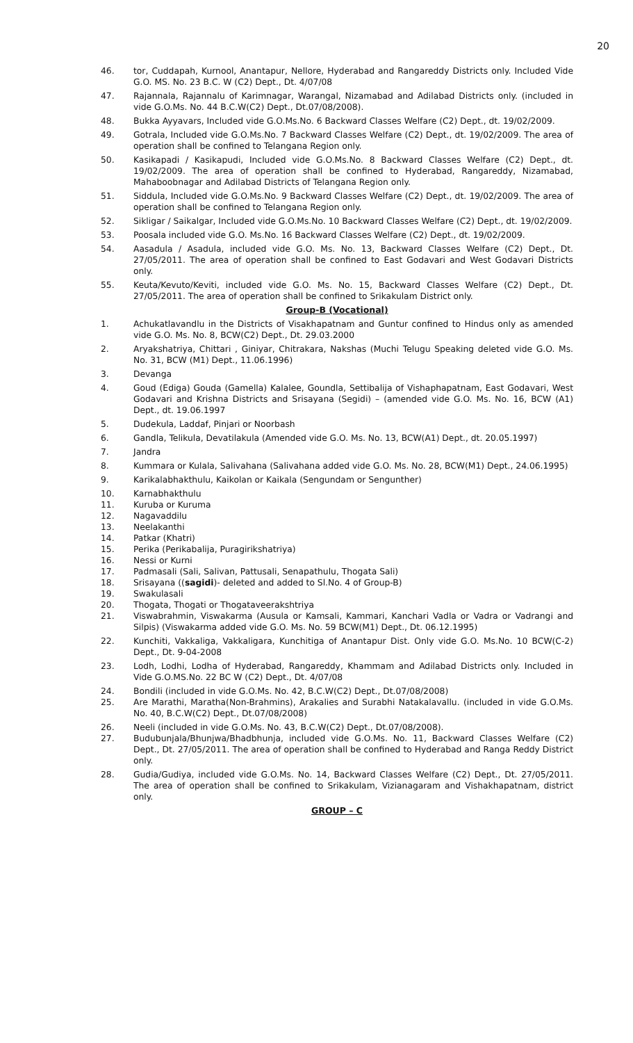20
46. tor, Cuddapah, Kurnool, Anantapur, Nellore, Hyderabad and Rangareddy Districts only. Included Vide G.O. MS. No. 23 B.C. W (C2) Dept., Dt. 4/07/08
47. Rajannala, Rajannalu of Karimnagar, Warangal, Nizamabad and Adilabad Districts only. (included in vide G.O.Ms. No. 44 B.C.W(C2) Dept., Dt.07/08/2008).
48. Bukka Ayyavars, Included vide G.O.Ms.No. 6 Backward Classes Welfare (C2) Dept., dt. 19/02/2009.
49. Gotrala, Included vide G.O.Ms.No. 7 Backward Classes Welfare (C2) Dept., dt. 19/02/2009. The area of operation shall be confined to Telangana Region only.
50. Kasikapadi / Kasikapudi, Included vide G.O.Ms.No. 8 Backward Classes Welfare (C2) Dept., dt. 19/02/2009. The area of operation shall be confined to Hyderabad, Rangareddy, Nizamabad, Mahaboobnagar and Adilabad Districts of Telangana Region only.
51. Siddula, Included vide G.O.Ms.No. 9 Backward Classes Welfare (C2) Dept., dt. 19/02/2009. The area of operation shall be confined to Telangana Region only.
52. Sikligar / Saikalgar, Included vide G.O.Ms.No. 10 Backward Classes Welfare (C2) Dept., dt. 19/02/2009.
53. Poosala included vide G.O. Ms.No. 16 Backward Classes Welfare (C2) Dept., dt. 19/02/2009.
54. Aasadula / Asadula, included vide G.O. Ms. No. 13, Backward Classes Welfare (C2) Dept., Dt. 27/05/2011. The area of operation shall be confined to East Godavari and West Godavari Districts only.
55. Keuta/Kevuto/Keviti, included vide G.O. Ms. No. 15, Backward Classes Welfare (C2) Dept., Dt. 27/05/2011. The area of operation shall be confined to Srikakulam District only.
Group-B (Vocational)
1. Achukatlavandlu in the Districts of Visakhapatnam and Guntur confined to Hindus only as amended vide G.O. Ms. No. 8, BCW(C2) Dept., Dt. 29.03.2000
2. Aryakshatriya, Chittari , Giniyar, Chitrakara, Nakshas (Muchi Telugu Speaking deleted vide G.O. Ms. No. 31, BCW (M1) Dept., 11.06.1996)
3. Devanga
4. Goud (Ediga) Gouda (Gamella) Kalalee, Goundla, Settibalija of Vishaphapatnam, East Godavari, West Godavari and Krishna Districts and Srisayana (Segidi) – (amended vide G.O. Ms. No. 16, BCW (A1) Dept., dt. 19.06.1997
5. Dudekula, Laddaf, Pinjari or Noorbash
6. Gandla, Telikula, Devatilakula (Amended vide G.O. Ms. No. 13, BCW(A1) Dept., dt. 20.05.1997)
7. Jandra
8. Kummara or Kulala, Salivahana (Salivahana added vide G.O. Ms. No. 28, BCW(M1) Dept., 24.06.1995)
9. Karikalabhakthulu, Kaikolan or Kaikala (Sengundam or Sengunther)
10. Karnabhakthulu
11. Kuruba or Kuruma
12. Nagavaddilu
13. Neelakanthi
14. Patkar (Khatri)
15. Perika (Perikabalija, Puragirikshatriya)
16. Nessi or Kurni
17. Padmasali (Sali, Salivan, Pattusali, Senapathulu, Thogata Sali)
18. Srisayana ((sagidi)- deleted and added to Sl.No. 4 of Group-B)
19. Swakulasali
20. Thogata, Thogati or Thogataveerakshtriya
21. Viswabrahmin, Viswakarma (Ausula or Kamsali, Kammari, Kanchari Vadla or Vadra or Vadrangi and Silpis) (Viswakarma added vide G.O. Ms. No. 59 BCW(M1) Dept., Dt. 06.12.1995)
22. Kunchiti, Vakkaliga, Vakkaligara, Kunchitiga of Anantapur Dist. Only vide G.O. Ms.No. 10 BCW(C-2) Dept., Dt. 9-04-2008
23. Lodh, Lodhi, Lodha of Hyderabad, Rangareddy, Khammam and Adilabad Districts only. Included in Vide G.O.MS.No. 22 BC W (C2) Dept., Dt. 4/07/08
24. Bondili (included in vide G.O.Ms. No. 42, B.C.W(C2) Dept., Dt.07/08/2008)
25. Are Marathi, Maratha(Non-Brahmins), Arakalies and Surabhi Natakalavallu. (included in vide G.O.Ms. No. 40, B.C.W(C2) Dept., Dt.07/08/2008)
26. Neeli (included in vide G.O.Ms. No. 43, B.C.W(C2) Dept., Dt.07/08/2008).
27. Budubunjala/Bhunjwa/Bhadbhunja, included vide G.O.Ms. No. 11, Backward Classes Welfare (C2) Dept., Dt. 27/05/2011. The area of operation shall be confined to Hyderabad and Ranga Reddy District only.
28. Gudia/Gudiya, included vide G.O.Ms. No. 14, Backward Classes Welfare (C2) Dept., Dt. 27/05/2011. The area of operation shall be confined to Srikakulam, Vizianagaram and Vishakhapatnam, district only.
GROUP – C